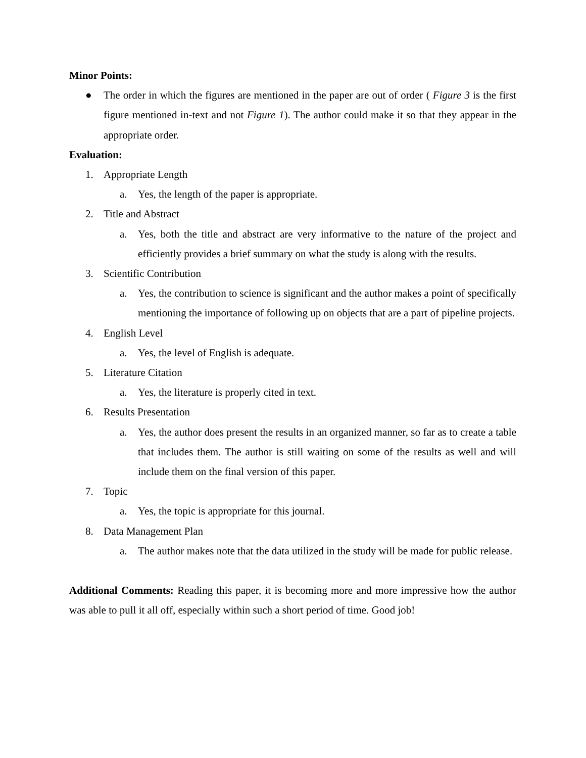Minor Points:
● The order in which the figures are mentioned in the paper are out of order ( Figure 3 is the first figure mentioned in-text and not Figure 1). The author could make it so that they appear in the appropriate order.
Evaluation:
1. Appropriate Length
a. Yes, the length of the paper is appropriate.
2. Title and Abstract
a. Yes, both the title and abstract are very informative to the nature of the project and efficiently provides a brief summary on what the study is along with the results.
3. Scientific Contribution
a. Yes, the contribution to science is significant and the author makes a point of specifically mentioning the importance of following up on objects that are a part of pipeline projects.
4. English Level
a. Yes, the level of English is adequate.
5. Literature Citation
a. Yes, the literature is properly cited in text.
6. Results Presentation
a. Yes, the author does present the results in an organized manner, so far as to create a table that includes them. The author is still waiting on some of the results as well and will include them on the final version of this paper.
7. Topic
a. Yes, the topic is appropriate for this journal.
8. Data Management Plan
a. The author makes note that the data utilized in the study will be made for public release.
Additional Comments: Reading this paper, it is becoming more and more impressive how the author was able to pull it all off, especially within such a short period of time. Good job!